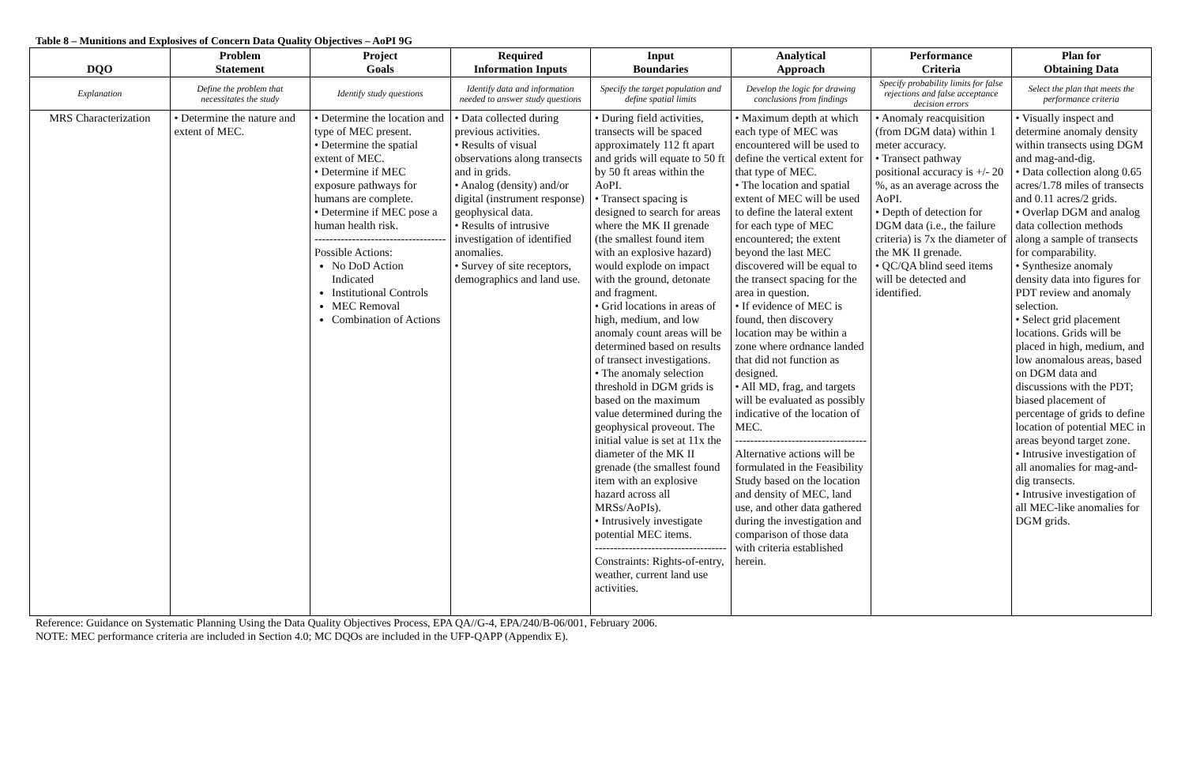Table 8 – Munitions and Explosives of Concern Data Quality Objectives – AoPI 9G
| DQO | Problem Statement | Project Goals | Required Information Inputs | Input Boundaries | Analytical Approach | Performance Criteria | Plan for Obtaining Data |
| --- | --- | --- | --- | --- | --- | --- | --- |
| Explanation | Define the problem that necessitates the study | Identify study questions | Identify data and information needed to answer study questions | Specify the target population and define spatial limits | Develop the logic for drawing conclusions from findings | Specify probability limits for false rejections and false acceptance decision errors | Select the plan that meets the performance criteria |
| MRS Characterization | • Determine the nature and extent of MEC. | • Determine the location and type of MEC present. • Determine the spatial extent of MEC. • Determine if MEC exposure pathways for humans are complete. • Determine if MEC pose a human health risk. ------------------------------------------ Possible Actions: No DoD Action Indicated Institutional Controls MEC Removal Combination of Actions | • Data collected during previous activities. • Results of visual observations along transects and in grids. • Analog (density) and/or digital (instrument response) geophysical data. • Results of intrusive investigation of identified anomalies. • Survey of site receptors, demographics and land use. | • During field activities, transects will be spaced approximately 112 ft apart and grids will equate to 50 ft by 50 ft areas within the AoPI. • Transect spacing is designed to search for areas where the MK II grenade (the smallest found item with an explosive hazard) would explode on impact with the ground, detonate and fragment. • Grid locations in areas of high, medium, and low anomaly count areas will be determined based on results of transect investigations. • The anomaly selection threshold in DGM grids is based on the maximum value determined during the geophysical proveout. The initial value is set at 11x the diameter of the MK II grenade (the smallest found item with an explosive hazard across all MRSs/AoPIs). • Intrusively investigate potential MEC items. ------------------------------------------ Constraints: Rights-of-entry, weather, current land use activities. | • Maximum depth at which each type of MEC was encountered will be used to define the vertical extent for that type of MEC. • The location and spatial extent of MEC will be used to define the lateral extent for each type of MEC encountered; the extent beyond the last MEC discovered will be equal to the transect spacing for the area in question. • If evidence of MEC is found, then discovery location may be within a zone where ordnance landed that did not function as designed. • All MD, frag, and targets will be evaluated as possibly indicative of the location of MEC. ------------------------------------------ Alternative actions will be formulated in the Feasibility Study based on the location and density of MEC, land use, and other data gathered during the investigation and comparison of those data with criteria established herein. | • Anomaly reacquisition (from DGM data) within 1 meter accuracy. • Transect pathway positional accuracy is +/- 20 %, as an average across the AoPI. • Depth of detection for DGM data (i.e., the failure criteria) is 7x the diameter of the MK II grenade. • QC/QA blind seed items will be detected and identified. | • Visually inspect and determine anomaly density within transects using DGM and mag-and-dig. • Data collection along 0.65 acres/1.78 miles of transects and 0.11 acres/2 grids. • Overlap DGM and analog data collection methods along a sample of transects for comparability. • Synthesize anomaly density data into figures for PDT review and anomaly selection. • Select grid placement locations. Grids will be placed in high, medium, and low anomalous areas, based on DGM data and discussions with the PDT; biased placement of percentage of grids to define location of potential MEC in areas beyond target zone. • Intrusive investigation of all anomalies for mag-and-dig transects. • Intrusive investigation of all MEC-like anomalies for DGM grids. |
Reference: Guidance on Systematic Planning Using the Data Quality Objectives Process, EPA QA//G-4, EPA/240/B-06/001, February 2006.
NOTE: MEC performance criteria are included in Section 4.0; MC DQOs are included in the UFP-QAPP (Appendix E).